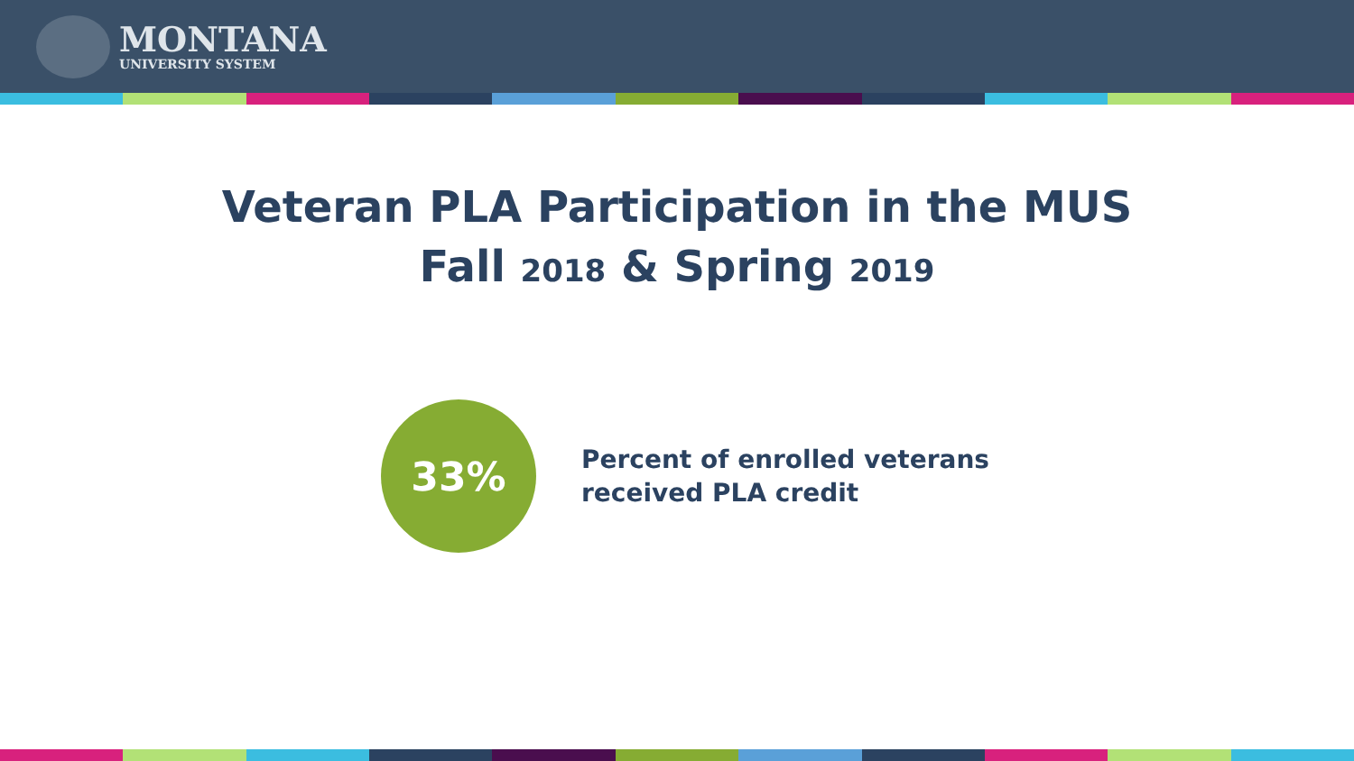MONTANA
UNIVERSITY SYSTEM
Veteran PLA Participation in the MUS
Fall 2018 & Spring 2019
33%
Percent of enrolled veterans
received PLA credit